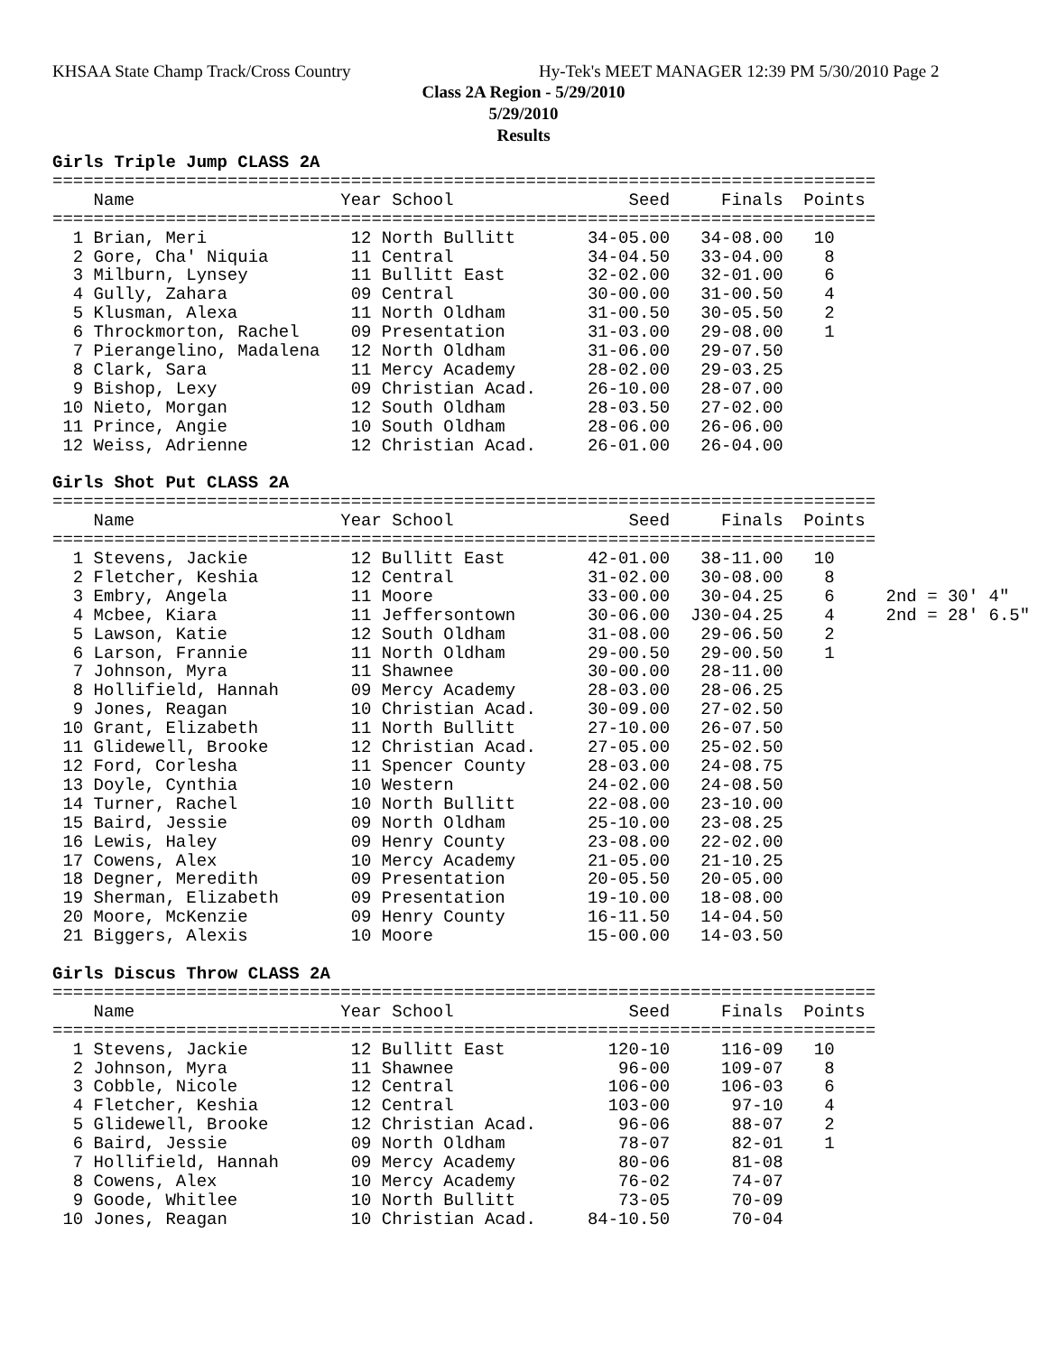KHSAA State Champ Track/Cross Country Hy-Tek's MEET MANAGER 12:39 PM 5/30/2010 Page 2
Class 2A Region - 5/29/2010
5/29/2010
Results
Girls Triple Jump CLASS 2A
================================================================================
    Name                    Year School                 Seed     Finals  Points
================================================================================
  1 Brian, Meri              12 North Bullitt       34-05.00   34-08.00   10
  2 Gore, Cha' Niquia        11 Central             34-04.50   33-04.00    8
  3 Milburn, Lynsey          11 Bullitt East        32-02.00   32-01.00    6
  4 Gully, Zahara            09 Central             30-00.00   31-00.50    4
  5 Klusman, Alexa           11 North Oldham        31-00.50   30-05.50    2
  6 Throckmorton, Rachel     09 Presentation        31-03.00   29-08.00    1
  7 Pierangelino, Madalena   12 North Oldham        31-06.00   29-07.50
  8 Clark, Sara              11 Mercy Academy       28-02.00   29-03.25
  9 Bishop, Lexy             09 Christian Acad.     26-10.00   28-07.00
 10 Nieto, Morgan            12 South Oldham        28-03.50   27-02.00
 11 Prince, Angie            10 South Oldham        28-06.00   26-06.00
 12 Weiss, Adrienne          12 Christian Acad.     26-01.00   26-04.00
 
Girls Shot Put CLASS 2A
================================================================================
    Name                    Year School                 Seed     Finals  Points
================================================================================
  1 Stevens, Jackie          12 Bullitt East        42-01.00   38-11.00   10
  2 Fletcher, Keshia         12 Central             31-02.00   30-08.00    8
  3 Embry, Angela            11 Moore               33-00.00   30-04.25    6     2nd = 30' 4"
  4 Mcbee, Kiara             11 Jeffersontown       30-06.00  J30-04.25    4     2nd = 28' 6.5"
  5 Lawson, Katie            12 South Oldham        31-08.00   29-06.50    2
  6 Larson, Frannie          11 North Oldham        29-00.50   29-00.50    1
  7 Johnson, Myra            11 Shawnee             30-00.00   28-11.00
  8 Hollifield, Hannah       09 Mercy Academy       28-03.00   28-06.25
  9 Jones, Reagan            10 Christian Acad.     30-09.00   27-02.50
 10 Grant, Elizabeth         11 North Bullitt       27-10.00   26-07.50
 11 Glidewell, Brooke        12 Christian Acad.     27-05.00   25-02.50
 12 Ford, Corlesha           11 Spencer County      28-03.00   24-08.75
 13 Doyle, Cynthia           10 Western             24-02.00   24-08.50
 14 Turner, Rachel           10 North Bullitt       22-08.00   23-10.00
 15 Baird, Jessie            09 North Oldham        25-10.00   23-08.25
 16 Lewis, Haley             09 Henry County        23-08.00   22-02.00
 17 Cowens, Alex             10 Mercy Academy       21-05.00   21-10.25
 18 Degner, Meredith         09 Presentation        20-05.50   20-05.00
 19 Sherman, Elizabeth       09 Presentation        19-10.00   18-08.00
 20 Moore, McKenzie          09 Henry County        16-11.50   14-04.50
 21 Biggers, Alexis          10 Moore               15-00.00   14-03.50
 
Girls Discus Throw CLASS 2A
================================================================================
    Name                    Year School                 Seed     Finals  Points
================================================================================
  1 Stevens, Jackie          12 Bullitt East          120-10     116-09   10
  2 Johnson, Myra            11 Shawnee                96-00     109-07    8
  3 Cobble, Nicole           12 Central               106-00     106-03    6
  4 Fletcher, Keshia         12 Central               103-00      97-10    4
  5 Glidewell, Brooke        12 Christian Acad.        96-06      88-07    2
  6 Baird, Jessie            09 North Oldham           78-07      82-01    1
  7 Hollifield, Hannah       09 Mercy Academy          80-06      81-08
  8 Cowens, Alex             10 Mercy Academy          76-02      74-07
  9 Goode, Whitlee           10 North Bullitt          73-05      70-09
 10 Jones, Reagan            10 Christian Acad.     84-10.50      70-04